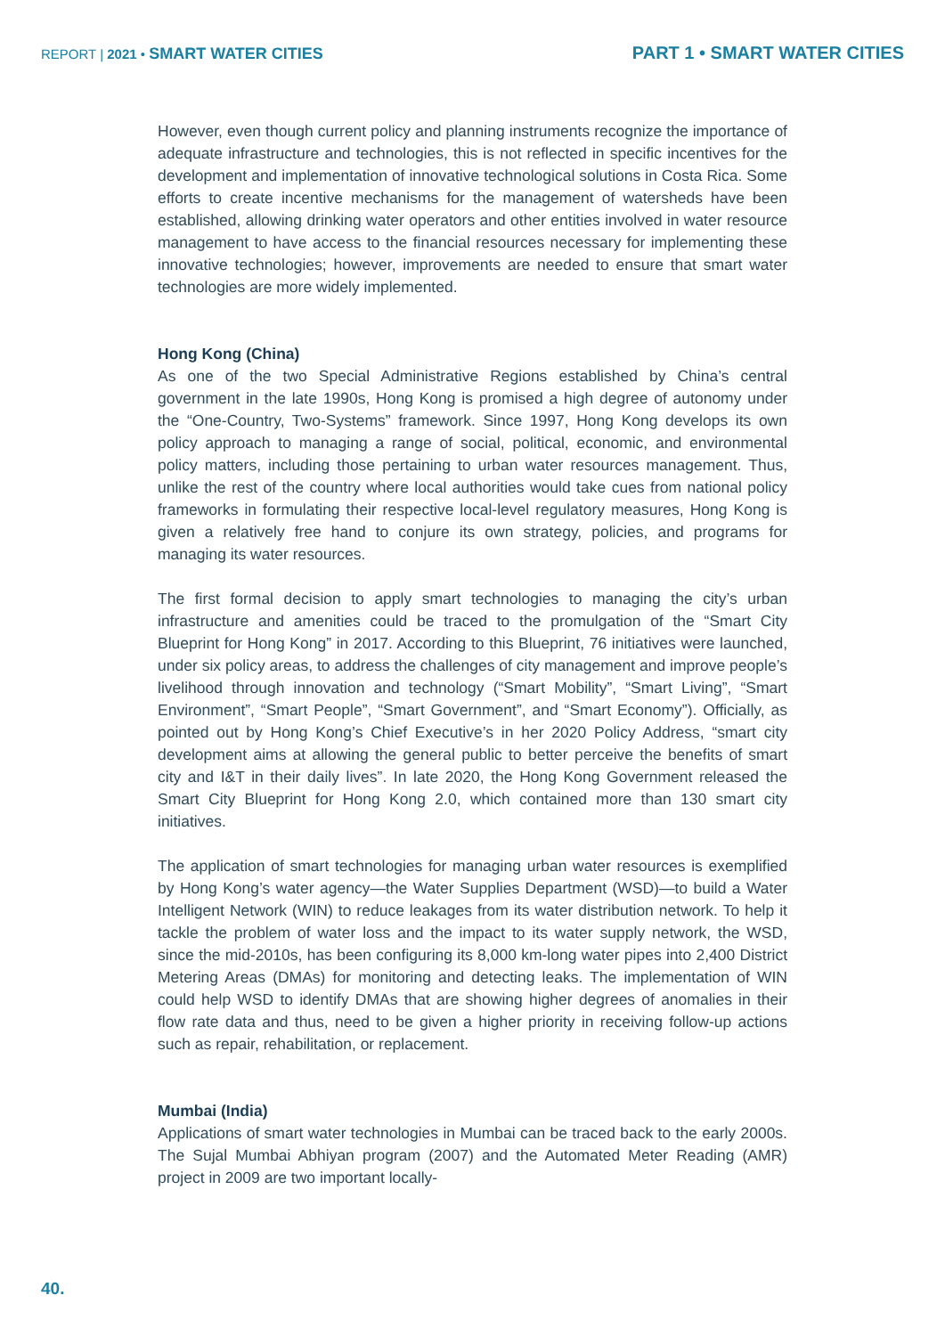REPORT | 2021 • SMART WATER CITIES
PART 1 • SMART WATER CITIES
However, even though current policy and planning instruments recognize the importance of adequate infrastructure and technologies, this is not reflected in specific incentives for the development and implementation of innovative technological solutions in Costa Rica. Some efforts to create incentive mechanisms for the management of watersheds have been established, allowing drinking water operators and other entities involved in water resource management to have access to the financial resources necessary for implementing these innovative technologies; however, improvements are needed to ensure that smart water technologies are more widely implemented.
Hong Kong (China)
As one of the two Special Administrative Regions established by China’s central government in the late 1990s, Hong Kong is promised a high degree of autonomy under the “One-Country, Two-Systems” framework. Since 1997, Hong Kong develops its own policy approach to managing a range of social, political, economic, and environmental policy matters, including those pertaining to urban water resources management. Thus, unlike the rest of the country where local authorities would take cues from national policy frameworks in formulating their respective local-level regulatory measures, Hong Kong is given a relatively free hand to conjure its own strategy, policies, and programs for managing its water resources.
The first formal decision to apply smart technologies to managing the city’s urban infrastructure and amenities could be traced to the promulgation of the “Smart City Blueprint for Hong Kong” in 2017. According to this Blueprint, 76 initiatives were launched, under six policy areas, to address the challenges of city management and improve people’s livelihood through innovation and technology (“Smart Mobility”, “Smart Living”, “Smart Environment”, “Smart People”, “Smart Government”, and “Smart Economy”). Officially, as pointed out by Hong Kong’s Chief Executive’s in her 2020 Policy Address, “smart city development aims at allowing the general public to better perceive the benefits of smart city and I&T in their daily lives”. In late 2020, the Hong Kong Government released the Smart City Blueprint for Hong Kong 2.0, which contained more than 130 smart city initiatives.
The application of smart technologies for managing urban water resources is exemplified by Hong Kong’s water agency—the Water Supplies Department (WSD)—to build a Water Intelligent Network (WIN) to reduce leakages from its water distribution network. To help it tackle the problem of water loss and the impact to its water supply network, the WSD, since the mid-2010s, has been configuring its 8,000 km-long water pipes into 2,400 District Metering Areas (DMAs) for monitoring and detecting leaks. The implementation of WIN could help WSD to identify DMAs that are showing higher degrees of anomalies in their flow rate data and thus, need to be given a higher priority in receiving follow-up actions such as repair, rehabilitation, or replacement.
Mumbai (India)
Applications of smart water technologies in Mumbai can be traced back to the early 2000s. The Sujal Mumbai Abhiyan program (2007) and the Automated Meter Reading (AMR) project in 2009 are two important locally-
40.